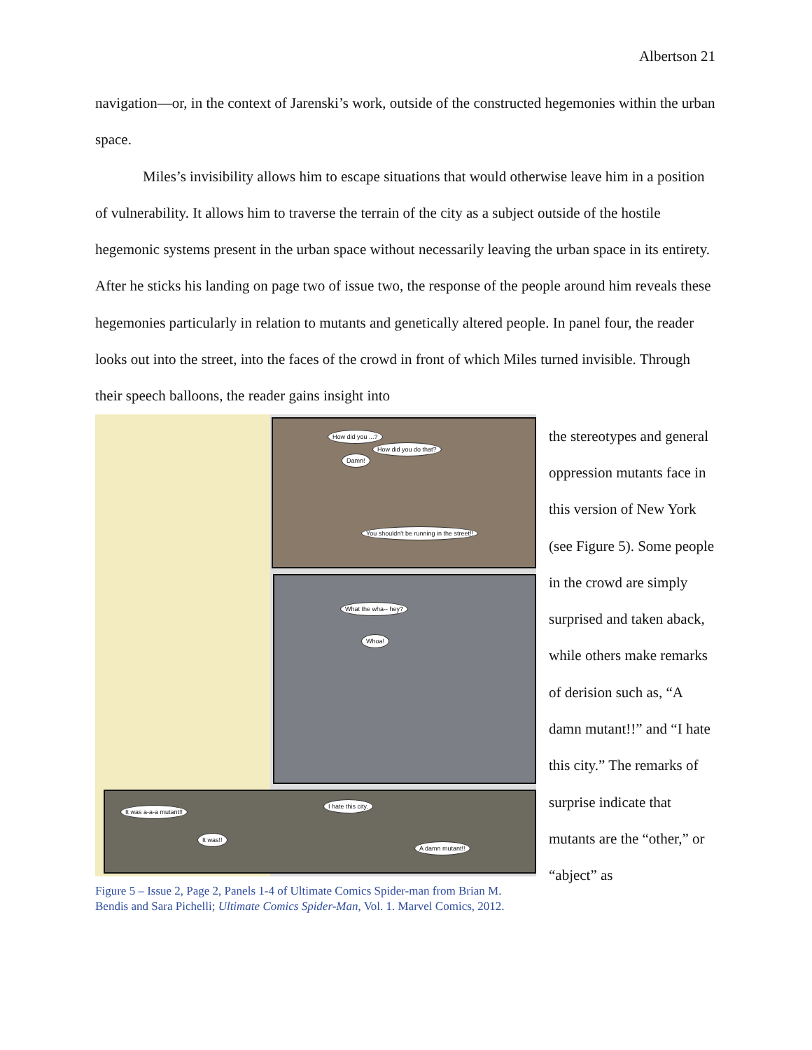Albertson 21
navigation—or, in the context of Jarenski’s work, outside of the constructed hegemonies within the urban space.
Miles’s invisibility allows him to escape situations that would otherwise leave him in a position of vulnerability. It allows him to traverse the terrain of the city as a subject outside of the hostile hegemonic systems present in the urban space without necessarily leaving the urban space in its entirety. After he sticks his landing on page two of issue two, the response of the people around him reveals these hegemonies particularly in relation to mutants and genetically altered people. In panel four, the reader looks out into the street, into the faces of the crowd in front of which Miles turned invisible. Through their speech balloons, the reader gains insight into
How did you ...?
Damn!
How did you do that?
You shouldn't be running in the street!!
What the wha-- hey?
Whoa!
It was a-a-a mutant!!
It was!!
I hate this city.
A damn mutant!!
Figure 5 – Issue 2, Page 2, Panels 1-4 of Ultimate Comics Spider-man from Brian M. Bendis and Sara Pichelli; Ultimate Comics Spider-Man, Vol. 1. Marvel Comics, 2012.
the stereotypes and general oppression mutants face in this version of New York (see Figure 5). Some people in the crowd are simply surprised and taken aback, while others make remarks of derision such as, “A damn mutant!!” and “I hate this city.” The remarks of surprise indicate that mutants are the “other,” or “abject” as